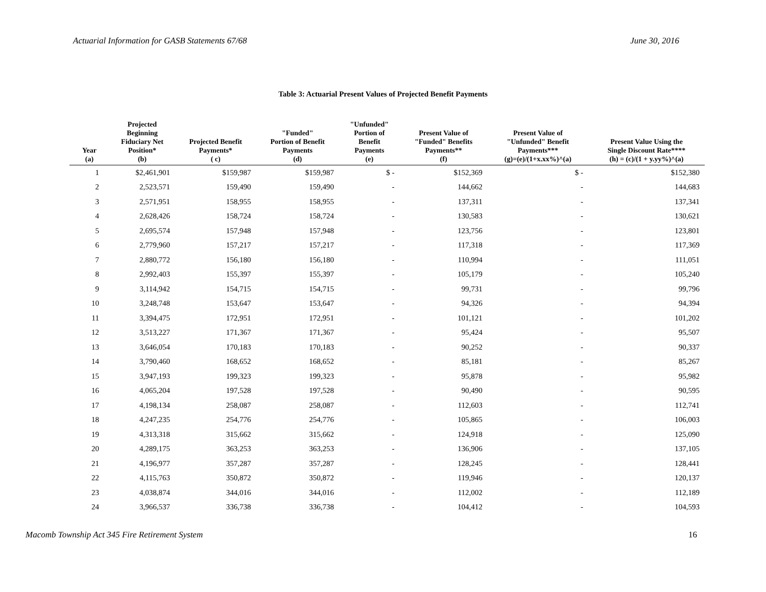Actuarial Information for GASB Statements 67/68 June 30, 2016
Table 3: Actuarial Present Values of Projected Benefit Payments
| Year (a) | Projected Beginning Fiduciary Net Position* (b) | Projected Benefit Payments* ( c) | "Funded" Portion of Benefit Payments (d) | "Unfunded" Portion of Benefit Payments (e) | Present Value of "Funded" Benefits Payments** (f) | Present Value of "Unfunded" Benefit Payments*** (g)=(e)/(1+x.xx%)^(a) | Present Value Using the Single Discount Rate**** (h) = (c)/(1 + y.yy%)^(a) |
| --- | --- | --- | --- | --- | --- | --- | --- |
| 1 | $2,461,901 | $159,987 | $159,987 | $ - | $152,369 | $ - | $152,380 |
| 2 | 2,523,571 | 159,490 | 159,490 | - | 144,662 | - | 144,683 |
| 3 | 2,571,951 | 158,955 | 158,955 | - | 137,311 | - | 137,341 |
| 4 | 2,628,426 | 158,724 | 158,724 | - | 130,583 | - | 130,621 |
| 5 | 2,695,574 | 157,948 | 157,948 | - | 123,756 | - | 123,801 |
| 6 | 2,779,960 | 157,217 | 157,217 | - | 117,318 | - | 117,369 |
| 7 | 2,880,772 | 156,180 | 156,180 | - | 110,994 | - | 111,051 |
| 8 | 2,992,403 | 155,397 | 155,397 | - | 105,179 | - | 105,240 |
| 9 | 3,114,942 | 154,715 | 154,715 | - | 99,731 | - | 99,796 |
| 10 | 3,248,748 | 153,647 | 153,647 | - | 94,326 | - | 94,394 |
| 11 | 3,394,475 | 172,951 | 172,951 | - | 101,121 | - | 101,202 |
| 12 | 3,513,227 | 171,367 | 171,367 | - | 95,424 | - | 95,507 |
| 13 | 3,646,054 | 170,183 | 170,183 | - | 90,252 | - | 90,337 |
| 14 | 3,790,460 | 168,652 | 168,652 | - | 85,181 | - | 85,267 |
| 15 | 3,947,193 | 199,323 | 199,323 | - | 95,878 | - | 95,982 |
| 16 | 4,065,204 | 197,528 | 197,528 | - | 90,490 | - | 90,595 |
| 17 | 4,198,134 | 258,087 | 258,087 | - | 112,603 | - | 112,741 |
| 18 | 4,247,235 | 254,776 | 254,776 | - | 105,865 | - | 106,003 |
| 19 | 4,313,318 | 315,662 | 315,662 | - | 124,918 | - | 125,090 |
| 20 | 4,289,175 | 363,253 | 363,253 | - | 136,906 | - | 137,105 |
| 21 | 4,196,977 | 357,287 | 357,287 | - | 128,245 | - | 128,441 |
| 22 | 4,115,763 | 350,872 | 350,872 | - | 119,946 | - | 120,137 |
| 23 | 4,038,874 | 344,016 | 344,016 | - | 112,002 | - | 112,189 |
| 24 | 3,966,537 | 336,738 | 336,738 | - | 104,412 | - | 104,593 |
Macomb Township Act 345 Fire Retirement System 16